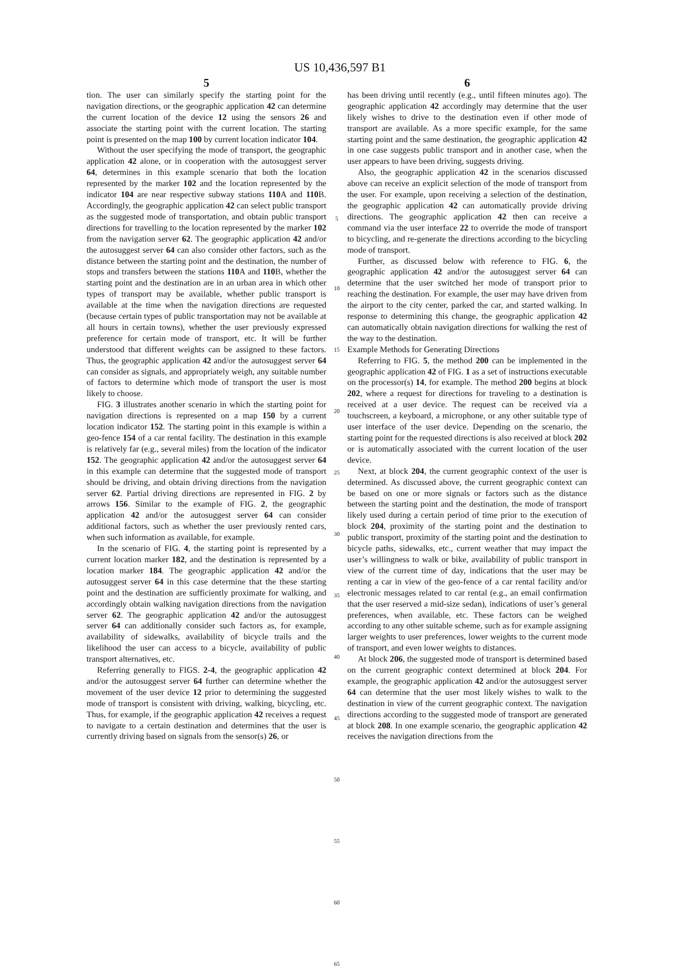US 10,436,597 B1
5
tion. The user can similarly specify the starting point for the navigation directions, or the geographic application 42 can determine the current location of the device 12 using the sensors 26 and associate the starting point with the current location. The starting point is presented on the map 100 by current location indicator 104.
Without the user specifying the mode of transport, the geographic application 42 alone, or in cooperation with the autosuggest server 64, determines in this example scenario that both the location represented by the marker 102 and the location represented by the indicator 104 are near respective subway stations 110 A and 110 B. Accordingly, the geographic application 42 can select public transport as the suggested mode of transportation, and obtain public transport directions for travelling to the location represented by the marker 102 from the navigation server 62. The geographic application 42 and/or the autosuggest server 64 can also consider other factors, such as the distance between the starting point and the destination, the number of stops and transfers between the stations 110 A and 110 B, whether the starting point and the destination are in an urban area in which other types of transport may be available, whether public transport is available at the time when the navigation directions are requested (because certain types of public transportation may not be available at all hours in certain towns), whether the user previously expressed preference for certain mode of transport, etc. It will be further understood that different weights can be assigned to these factors. Thus, the geographic application 42 and/or the autosuggest server 64 can consider as signals, and appropriately weigh, any suitable number of factors to determine which mode of transport the user is most likely to choose.
FIG. 3 illustrates another scenario in which the starting point for navigation directions is represented on a map 150 by a current location indicator 152. The starting point in this example is within a geo-fence 154 of a car rental facility. The destination in this example is relatively far (e.g., several miles) from the location of the indicator 152. The geographic application 42 and/or the autosuggest server 64 in this example can determine that the suggested mode of transport should be driving, and obtain driving directions from the navigation server 62. Partial driving directions are represented in FIG. 2 by arrows 156. Similar to the example of FIG. 2, the geographic application 42 and/or the autosuggest server 64 can consider additional factors, such as whether the user previously rented cars, when such information as available, for example.
In the scenario of FIG. 4, the starting point is represented by a current location marker 182, and the destination is represented by a location marker 184. The geographic application 42 and/or the autosuggest server 64 in this case determine that the these starting point and the destination are sufficiently proximate for walking, and accordingly obtain walking navigation directions from the navigation server 62. The geographic application 42 and/or the autosuggest server 64 can additionally consider such factors as, for example, availability of sidewalks, availability of bicycle trails and the likelihood the user can access to a bicycle, availability of public transport alternatives, etc.
Referring generally to FIGS. 2-4, the geographic application 42 and/or the autosuggest server 64 further can determine whether the movement of the user device 12 prior to determining the suggested mode of transport is consistent with driving, walking, bicycling, etc. Thus, for example, if the geographic application 42 receives a request to navigate to a certain destination and determines that the user is currently driving based on signals from the sensor(s) 26, or
5
10
15
20
25
30
35
40
45
50
55
60
65
6
has been driving until recently (e.g., until fifteen minutes ago). The geographic application 42 accordingly may determine that the user likely wishes to drive to the destination even if other mode of transport are available. As a more specific example, for the same starting point and the same destination, the geographic application 42 in one case suggests public transport and in another case, when the user appears to have been driving, suggests driving.
Also, the geographic application 42 in the scenarios discussed above can receive an explicit selection of the mode of transport from the user. For example, upon receiving a selection of the destination, the geographic application 42 can automatically provide driving directions. The geographic application 42 then can receive a command via the user interface 22 to override the mode of transport to bicycling, and re-generate the directions according to the bicycling mode of transport.
Further, as discussed below with reference to FIG. 6, the geographic application 42 and/or the autosuggest server 64 can determine that the user switched her mode of transport prior to reaching the destination. For example, the user may have driven from the airport to the city center, parked the car, and started walking. In response to determining this change, the geographic application 42 can automatically obtain navigation directions for walking the rest of the way to the destination.
Example Methods for Generating Directions
Referring to FIG. 5, the method 200 can be implemented in the geographic application 42 of FIG. 1 as a set of instructions executable on the processor(s) 14, for example. The method 200 begins at block 202, where a request for directions for traveling to a destination is received at a user device. The request can be received via a touchscreen, a keyboard, a microphone, or any other suitable type of user interface of the user device. Depending on the scenario, the starting point for the requested directions is also received at block 202 or is automatically associated with the current location of the user device.
Next, at block 204, the current geographic context of the user is determined. As discussed above, the current geographic context can be based on one or more signals or factors such as the distance between the starting point and the destination, the mode of transport likely used during a certain period of time prior to the execution of block 204, proximity of the starting point and the destination to public transport, proximity of the starting point and the destination to bicycle paths, sidewalks, etc., current weather that may impact the user’s willingness to walk or bike, availability of public transport in view of the current time of day, indications that the user may be renting a car in view of the geo-fence of a car rental facility and/or electronic messages related to car rental (e.g., an email confirmation that the user reserved a mid-size sedan), indications of user’s general preferences, when available, etc. These factors can be weighed according to any other suitable scheme, such as for example assigning larger weights to user preferences, lower weights to the current mode of transport, and even lower weights to distances.
At block 206, the suggested mode of transport is determined based on the current geographic context determined at block 204. For example, the geographic application 42 and/or the autosuggest server 64 can determine that the user most likely wishes to walk to the destination in view of the current geographic context. The navigation directions according to the suggested mode of transport are generated at block 208. In one example scenario, the geographic application 42 receives the navigation directions from the